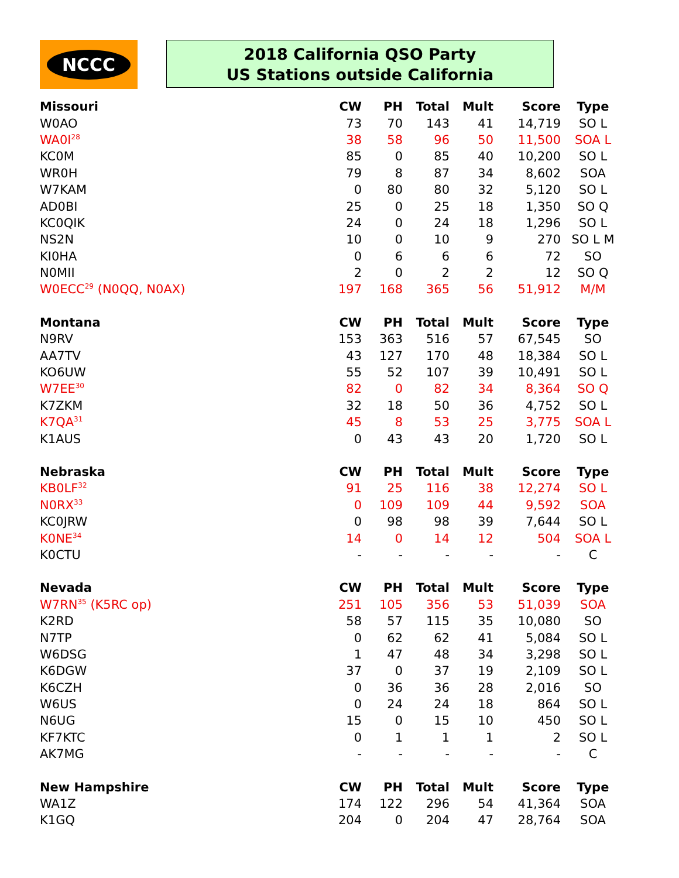NCCC
2018 California QSO Party
US Stations outside California
| Missouri | CW | PH | Total | Mult | Score | Type |
| --- | --- | --- | --- | --- | --- | --- |
| W0AO | 73 | 70 | 143 | 41 | 14,719 | SO L |
| WA0I<sup>28</sup> | 38 | 58 | 96 | 50 | 11,500 | SOA L |
| KC0M | 85 | 0 | 85 | 40 | 10,200 | SO L |
| WR0H | 79 | 8 | 87 | 34 | 8,602 | SOA |
| W7KAM | 0 | 80 | 80 | 32 | 5,120 | SO L |
| AD0BI | 25 | 0 | 25 | 18 | 1,350 | SO Q |
| KC0QIK | 24 | 0 | 24 | 18 | 1,296 | SO L |
| NS2N | 10 | 0 | 10 | 9 | 270 | SO L M |
| KI0HA | 0 | 6 | 6 | 6 | 72 | SO |
| N0MII | 2 | 0 | 2 | 2 | 12 | SO Q |
| W0ECC<sup>29</sup> (N0QQ, N0AX) | 197 | 168 | 365 | 56 | 51,912 | M/M |
| Montana | CW | PH | Total | Mult | Score | Type |
| N9RV | 153 | 363 | 516 | 57 | 67,545 | SO |
| AA7TV | 43 | 127 | 170 | 48 | 18,384 | SO L |
| KO6UW | 55 | 52 | 107 | 39 | 10,491 | SO L |
| W7EE<sup>30</sup> | 82 | 0 | 82 | 34 | 8,364 | SO Q |
| K7ZKM | 32 | 18 | 50 | 36 | 4,752 | SO L |
| K7QA<sup>31</sup> | 45 | 8 | 53 | 25 | 3,775 | SOA L |
| K1AUS | 0 | 43 | 43 | 20 | 1,720 | SO L |
| Nebraska | CW | PH | Total | Mult | Score | Type |
| KB0LF<sup>32</sup> | 91 | 25 | 116 | 38 | 12,274 | SO L |
| N0RX<sup>33</sup> | 0 | 109 | 109 | 44 | 9,592 | SOA |
| KC0JRW | 0 | 98 | 98 | 39 | 7,644 | SO L |
| K0NE<sup>34</sup> | 14 | 0 | 14 | 12 | 504 | SOA L |
| K0CTU | - | - | - | - | - | C |
| Nevada | CW | PH | Total | Mult | Score | Type |
| W7RN<sup>35</sup> (K5RC op) | 251 | 105 | 356 | 53 | 51,039 | SOA |
| K2RD | 58 | 57 | 115 | 35 | 10,080 | SO |
| N7TP | 0 | 62 | 62 | 41 | 5,084 | SO L |
| W6DSG | 1 | 47 | 48 | 34 | 3,298 | SO L |
| K6DGW | 37 | 0 | 37 | 19 | 2,109 | SO L |
| K6CZH | 0 | 36 | 36 | 28 | 2,016 | SO |
| W6US | 0 | 24 | 24 | 18 | 864 | SO L |
| N6UG | 15 | 0 | 15 | 10 | 450 | SO L |
| KF7KTC | 0 | 1 | 1 | 1 | 2 | SO L |
| AK7MG | - | - | - | - | - | C |
| New Hampshire | CW | PH | Total | Mult | Score | Type |
| WA1Z | 174 | 122 | 296 | 54 | 41,364 | SOA |
| K1GQ | 204 | 0 | 204 | 47 | 28,764 | SOA |